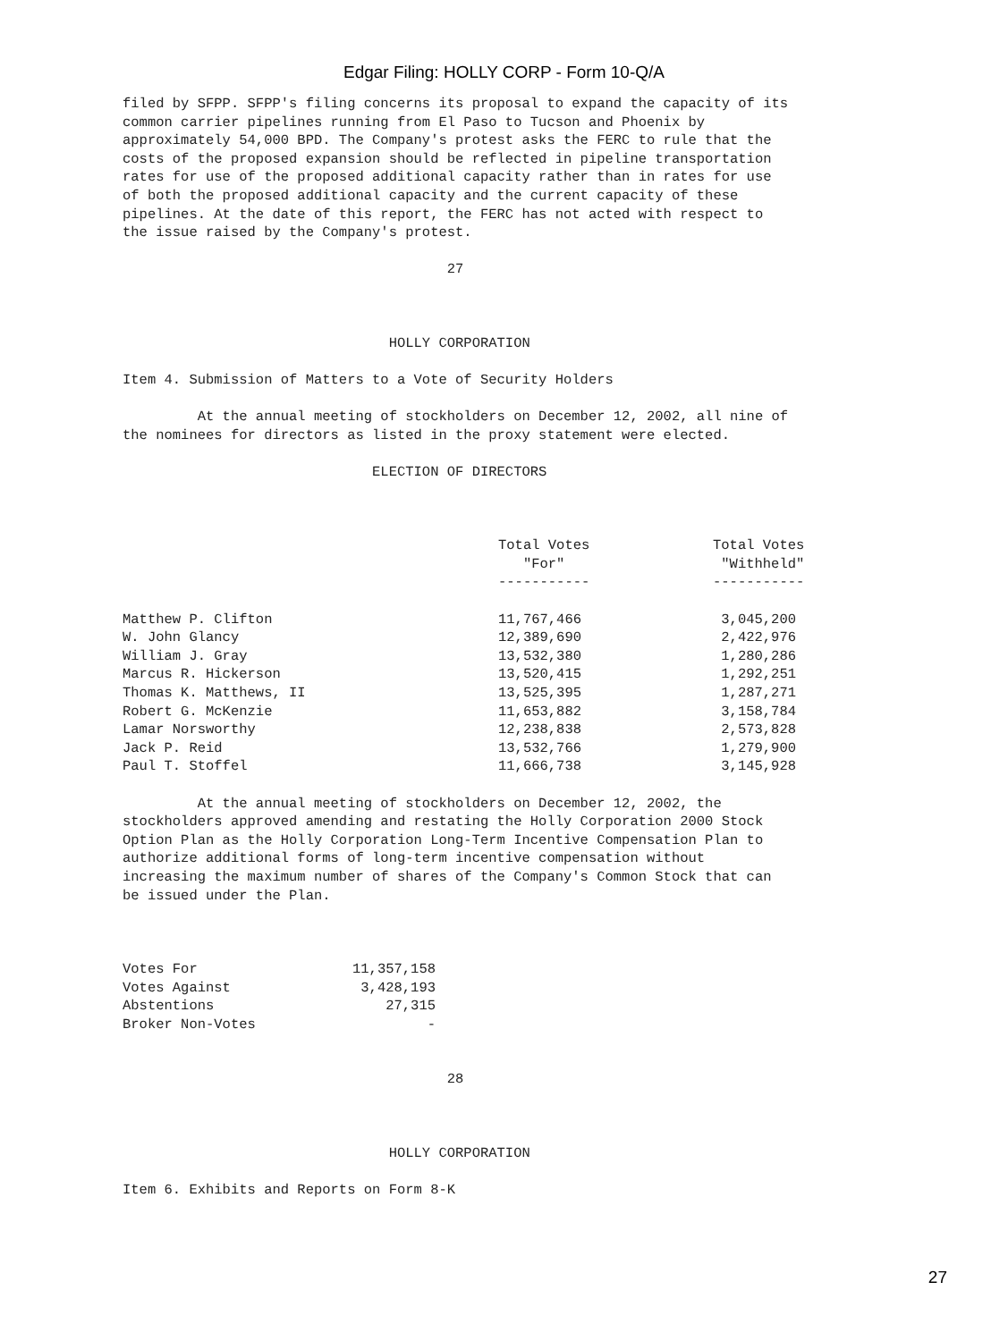Edgar Filing: HOLLY CORP - Form 10-Q/A
filed by SFPP. SFPP's filing concerns its proposal to expand the capacity of its
common carrier pipelines running from El Paso to Tucson and Phoenix by
approximately 54,000 BPD. The Company's protest asks the FERC to rule that the
costs of the proposed expansion should be reflected in pipeline transportation
rates for use of the proposed additional capacity rather than in rates for use
of both the proposed additional capacity and the current capacity of these
pipelines. At the date of this report, the FERC has not acted with respect to
the issue raised by the Company's protest.

                                       27



                                HOLLY CORPORATION

Item 4. Submission of Matters to a Vote of Security Holders

         At the annual meeting of stockholders on December 12, 2002, all nine of
the nominees for directors as listed in the proxy statement were elected.

                              ELECTION OF DIRECTORS
| | Total Votes "For" ----------- | Total Votes "Withheld" ----------- |
| --- | --- | --- |
| Matthew P. Clifton | 11,767,466 | 3,045,200 |
| W. John Glancy | 12,389,690 | 2,422,976 |
| William J. Gray | 13,532,380 | 1,280,286 |
| Marcus R. Hickerson | 13,520,415 | 1,292,251 |
| Thomas K. Matthews, II | 13,525,395 | 1,287,271 |
| Robert G. McKenzie | 11,653,882 | 3,158,784 |
| Lamar Norsworthy | 12,238,838 | 2,573,828 |
| Jack P. Reid | 13,532,766 | 1,279,900 |
| Paul T. Stoffel | 11,666,738 | 3,145,928 |
         At the annual meeting of stockholders on December 12, 2002, the
stockholders approved amending and restating the Holly Corporation 2000 Stock
Option Plan as the Holly Corporation Long-Term Incentive Compensation Plan to
authorize additional forms of long-term incentive compensation without
increasing the maximum number of shares of the Company's Common Stock that can
be issued under the Plan.
| Votes For | 11,357,158 |
| Votes Against | 3,428,193 |
| Abstentions | 27,315 |
| Broker Non-Votes | - |
                                       28



                                HOLLY CORPORATION

Item 6. Exhibits and Reports on Form 8-K
27